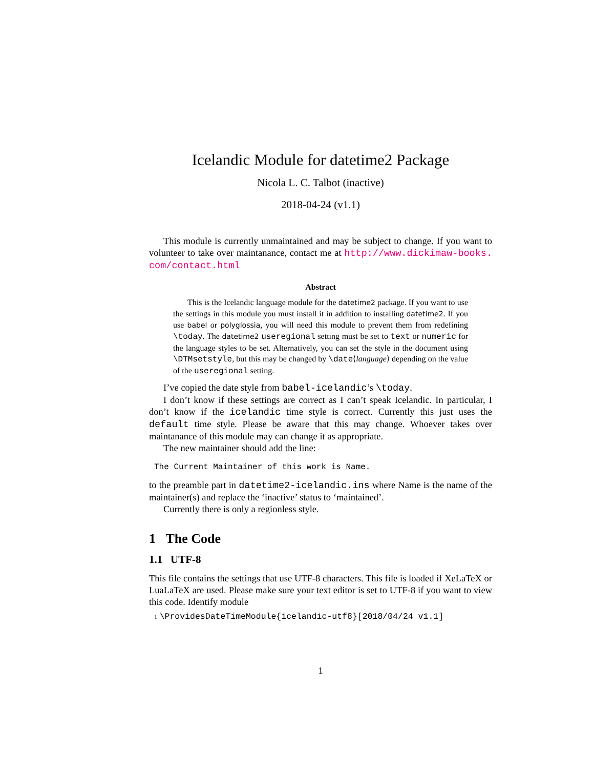Icelandic Module for datetime2 Package
Nicola L. C. Talbot (inactive)
2018-04-24 (v1.1)
This module is currently unmaintained and may be subject to change. If you want to volunteer to take over maintanance, contact me at http://www.dickimaw-books. com/contact.html
Abstract
This is the Icelandic language module for the datetime2 package. If you want to use the settings in this module you must install it in addition to installing datetime2. If you use babel or polyglossia, you will need this module to prevent them from redefining \today. The datetime2 useregional setting must be set to text or numeric for the language styles to be set. Alternatively, you can set the style in the document using \DTMsetstyle, but this may be changed by \date⟨language⟩ depending on the value of the useregional setting.
I’ve copied the date style from babel-icelandic’s \today.
I don’t know if these settings are correct as I can’t speak Icelandic. In particular, I don’t know if the icelandic time style is correct. Currently this just uses the default time style. Please be aware that this may change. Whoever takes over maintanance of this module may can change it as appropriate.
The new maintainer should add the line:
The Current Maintainer of this work is Name.
to the preamble part in datetime2-icelandic.ins where Name is the name of the maintainer(s) and replace the ‘inactive’ status to ‘maintained’.
Currently there is only a regionless style.
1 The Code
1.1 UTF-8
This file contains the settings that use UTF-8 characters. This file is loaded if XeLaTeX or LuaLaTeX are used. Please make sure your text editor is set to UTF-8 if you want to view this code. Identify module
1 \ProvidesDateTimeModule{icelandic-utf8}[2018/04/24 v1.1]
1